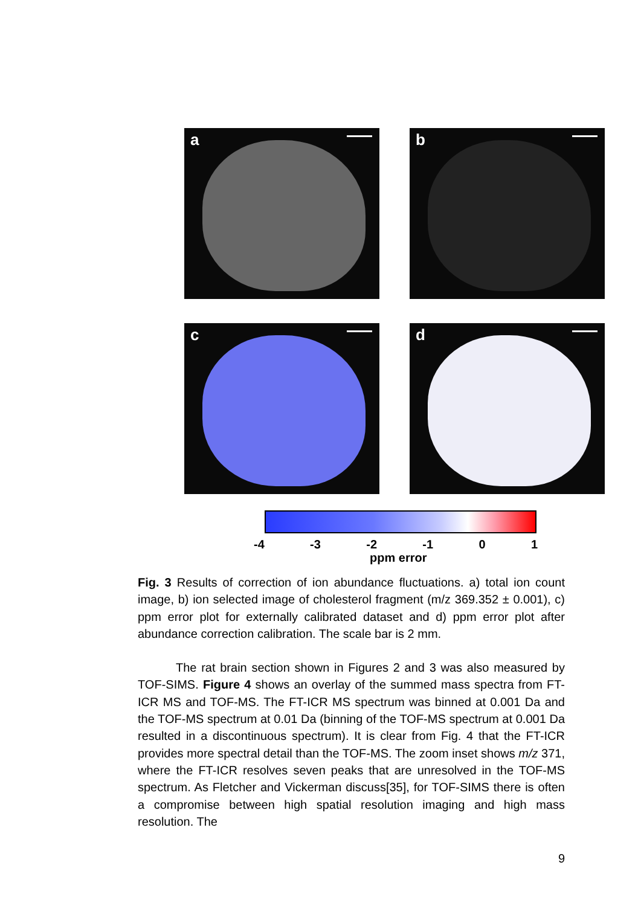a b
c d
-4 -3 -2 -1 0 1
ppm error
Fig. 3 Results of correction of ion abundance fluctuations. a) total ion count image, b) ion selected image of cholesterol fragment (m/z 369.352 ± 0.001), c) ppm error plot for externally calibrated dataset and d) ppm error plot after abundance correction calibration. The scale bar is 2 mm.
The rat brain section shown in Figures 2 and 3 was also measured by TOF-SIMS. Figure 4 shows an overlay of the summed mass spectra from FT-ICR MS and TOF-MS. The FT-ICR MS spectrum was binned at 0.001 Da and the TOF-MS spectrum at 0.01 Da (binning of the TOF-MS spectrum at 0.001 Da resulted in a discontinuous spectrum). It is clear from Fig. 4 that the FT-ICR provides more spectral detail than the TOF-MS. The zoom inset shows m/z 371, where the FT-ICR resolves seven peaks that are unresolved in the TOF-MS spectrum. As Fletcher and Vickerman discuss[35], for TOF-SIMS there is often a compromise between high spatial resolution imaging and high mass resolution. The
9